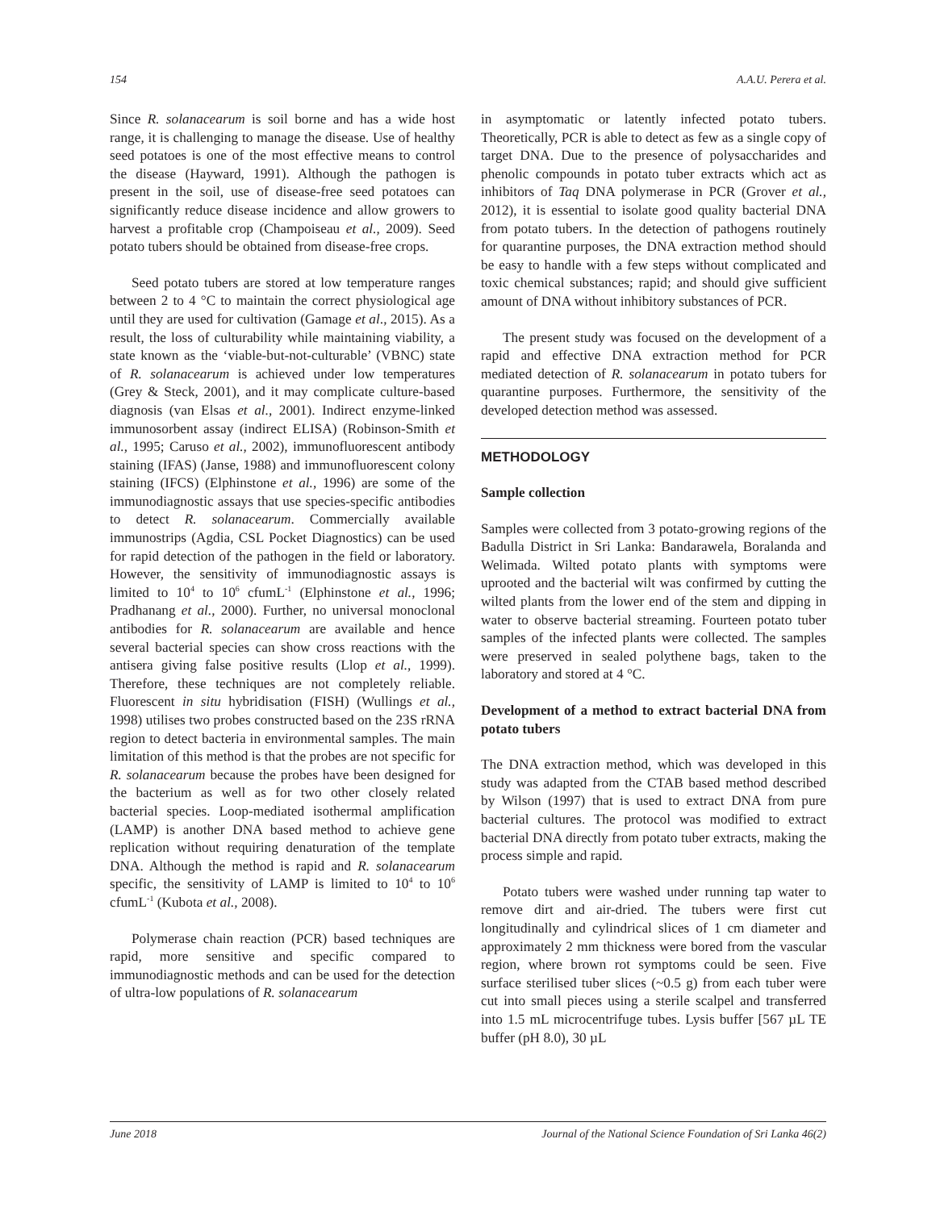154 A.A.U. Perera et al.
Since R. solanacearum is soil borne and has a wide host range, it is challenging to manage the disease. Use of healthy seed potatoes is one of the most effective means to control the disease (Hayward, 1991). Although the pathogen is present in the soil, use of disease-free seed potatoes can significantly reduce disease incidence and allow growers to harvest a profitable crop (Champoiseau et al., 2009). Seed potato tubers should be obtained from disease-free crops.
Seed potato tubers are stored at low temperature ranges between 2 to 4 °C to maintain the correct physiological age until they are used for cultivation (Gamage et al., 2015). As a result, the loss of culturability while maintaining viability, a state known as the ‘viable-but-not-culturable’ (VBNC) state of R. solanacearum is achieved under low temperatures (Grey & Steck, 2001), and it may complicate culture-based diagnosis (van Elsas et al., 2001). Indirect enzyme-linked immunosorbent assay (indirect ELISA) (Robinson-Smith et al., 1995; Caruso et al., 2002), immunofluorescent antibody staining (IFAS) (Janse, 1988) and immunofluorescent colony staining (IFCS) (Elphinstone et al., 1996) are some of the immunodiagnostic assays that use species-specific antibodies to detect R. solanacearum. Commercially available immunostrips (Agdia, CSL Pocket Diagnostics) can be used for rapid detection of the pathogen in the field or laboratory. However, the sensitivity of immunodiagnostic assays is limited to 10<sup>4</sup> to 10<sup>6</sup> cfumL<sup>-1</sup> (Elphinstone et al., 1996; Pradhanang et al., 2000). Further, no universal monoclonal antibodies for R. solanacearum are available and hence several bacterial species can show cross reactions with the antisera giving false positive results (Llop et al., 1999). Therefore, these techniques are not completely reliable. Fluorescent in situ hybridisation (FISH) (Wullings et al., 1998) utilises two probes constructed based on the 23S rRNA region to detect bacteria in environmental samples. The main limitation of this method is that the probes are not specific for R. solanacearum because the probes have been designed for the bacterium as well as for two other closely related bacterial species. Loop-mediated isothermal amplification (LAMP) is another DNA based method to achieve gene replication without requiring denaturation of the template DNA. Although the method is rapid and R. solanacearum specific, the sensitivity of LAMP is limited to 10<sup>4</sup> to 10<sup>6</sup> cfumL<sup>-1</sup> (Kubota et al., 2008).
Polymerase chain reaction (PCR) based techniques are rapid, more sensitive and specific compared to immunodiagnostic methods and can be used for the detection of ultra-low populations of R. solanacearum
in asymptomatic or latently infected potato tubers. Theoretically, PCR is able to detect as few as a single copy of target DNA. Due to the presence of polysaccharides and phenolic compounds in potato tuber extracts which act as inhibitors of Taq DNA polymerase in PCR (Grover et al., 2012), it is essential to isolate good quality bacterial DNA from potato tubers. In the detection of pathogens routinely for quarantine purposes, the DNA extraction method should be easy to handle with a few steps without complicated and toxic chemical substances; rapid; and should give sufficient amount of DNA without inhibitory substances of PCR.
The present study was focused on the development of a rapid and effective DNA extraction method for PCR mediated detection of R. solanacearum in potato tubers for quarantine purposes. Furthermore, the sensitivity of the developed detection method was assessed.
METHODOLOGY
Sample collection
Samples were collected from 3 potato-growing regions of the Badulla District in Sri Lanka: Bandarawela, Boralanda and Welimada. Wilted potato plants with symptoms were uprooted and the bacterial wilt was confirmed by cutting the wilted plants from the lower end of the stem and dipping in water to observe bacterial streaming. Fourteen potato tuber samples of the infected plants were collected. The samples were preserved in sealed polythene bags, taken to the laboratory and stored at 4 °C.
Development of a method to extract bacterial DNA from potato tubers
The DNA extraction method, which was developed in this study was adapted from the CTAB based method described by Wilson (1997) that is used to extract DNA from pure bacterial cultures. The protocol was modified to extract bacterial DNA directly from potato tuber extracts, making the process simple and rapid.
Potato tubers were washed under running tap water to remove dirt and air-dried. The tubers were first cut longitudinally and cylindrical slices of 1 cm diameter and approximately 2 mm thickness were bored from the vascular region, where brown rot symptoms could be seen. Five surface sterilised tuber slices (~0.5 g) from each tuber were cut into small pieces using a sterile scalpel and transferred into 1.5 mL microcentrifuge tubes. Lysis buffer [567 µL TE buffer (pH 8.0), 30 µL
June 2018 Journal of the National Science Foundation of Sri Lanka 46(2)